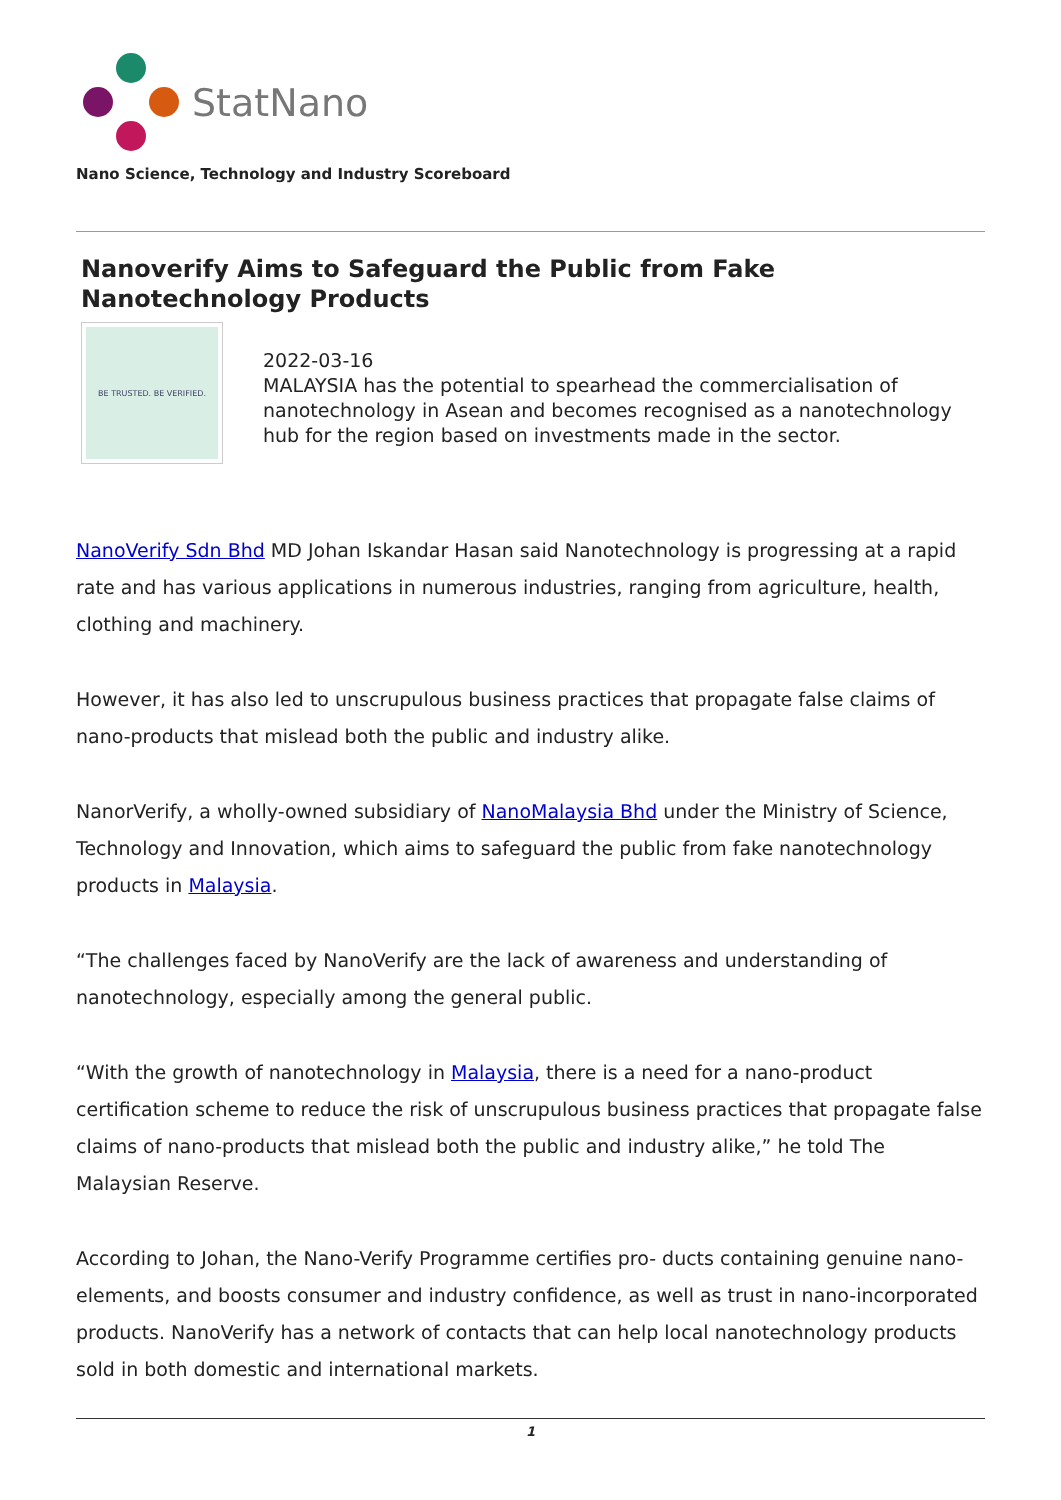StatNano
Nano Science, Technology and Industry Scoreboard
Nanoverify Aims to Safeguard the Public from Fake Nanotechnology Products
BE TRUSTED. BE VERIFIED.
2022-03-16
MALAYSIA has the potential to spearhead the commercialisation of nanotechnology in Asean and becomes recognised as a nanotechnology hub for the region based on investments made in the sector.
NanoVerify Sdn Bhd MD Johan Iskandar Hasan said Nanotechnology is progressing at a rapid rate and has various applications in numerous industries, ranging from agriculture, health, clothing and machinery.
However, it has also led to unscrupulous business practices that propagate false claims of nano-products that mislead both the public and industry alike.
NanorVerify, a wholly-owned subsidiary of NanoMalaysia Bhd under the Ministry of Science, Technology and Innovation, which aims to safeguard the public from fake nanotechnology products in Malaysia.
“The challenges faced by NanoVerify are the lack of awareness and understanding of nanotechnology, especially among the general public.
“With the growth of nanotechnology in Malaysia, there is a need for a nano-product certification scheme to reduce the risk of unscrupulous business practices that propagate false claims of nano-products that mislead both the public and industry alike,” he told The Malaysian Reserve.
According to Johan, the Nano-Verify Programme certifies pro- ducts containing genuine nano-elements, and boosts consumer and industry confidence, as well as trust in nano-incorporated products. NanoVerify has a network of contacts that can help local nanotechnology products sold in both domestic and international markets.
1